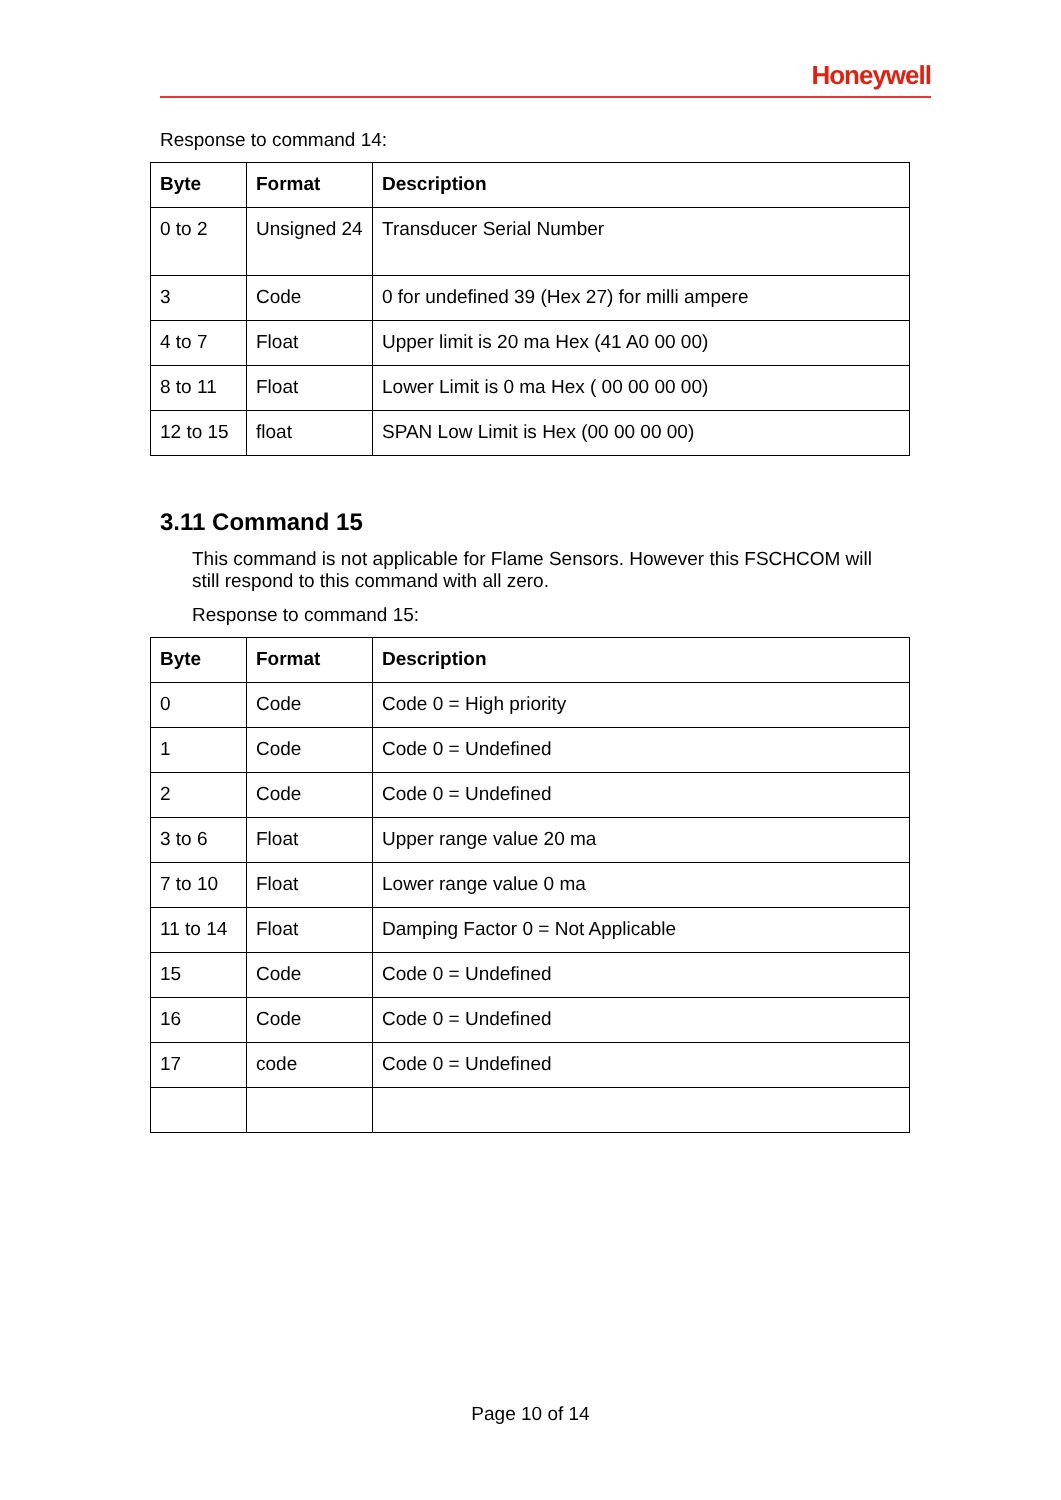Honeywell
Response to command 14:
| Byte | Format | Description |
| --- | --- | --- |
| 0 to 2 | Unsigned 24 | Transducer Serial Number |
| 3 | Code | 0 for undefined 39 (Hex 27) for milli ampere |
| 4 to 7 | Float | Upper limit is 20 ma Hex (41 A0 00 00) |
| 8 to 11 | Float | Lower Limit is 0 ma Hex ( 00 00 00 00) |
| 12 to 15 | float | SPAN Low Limit is Hex (00 00 00 00) |
3.11 Command 15
This command is not applicable for Flame Sensors. However this FSCHCOM will still respond to this command with all zero.
Response to command 15:
| Byte | Format | Description |
| --- | --- | --- |
| 0 | Code | Code 0 = High priority |
| 1 | Code | Code 0 = Undefined |
| 2 | Code | Code 0 = Undefined |
| 3 to 6 | Float | Upper range value 20 ma |
| 7 to 10 | Float | Lower range value 0 ma |
| 11 to 14 | Float | Damping Factor 0 = Not Applicable |
| 15 | Code | Code 0 = Undefined |
| 16 | Code | Code 0 = Undefined |
| 17 | code | Code 0 = Undefined |
Page 10 of 14